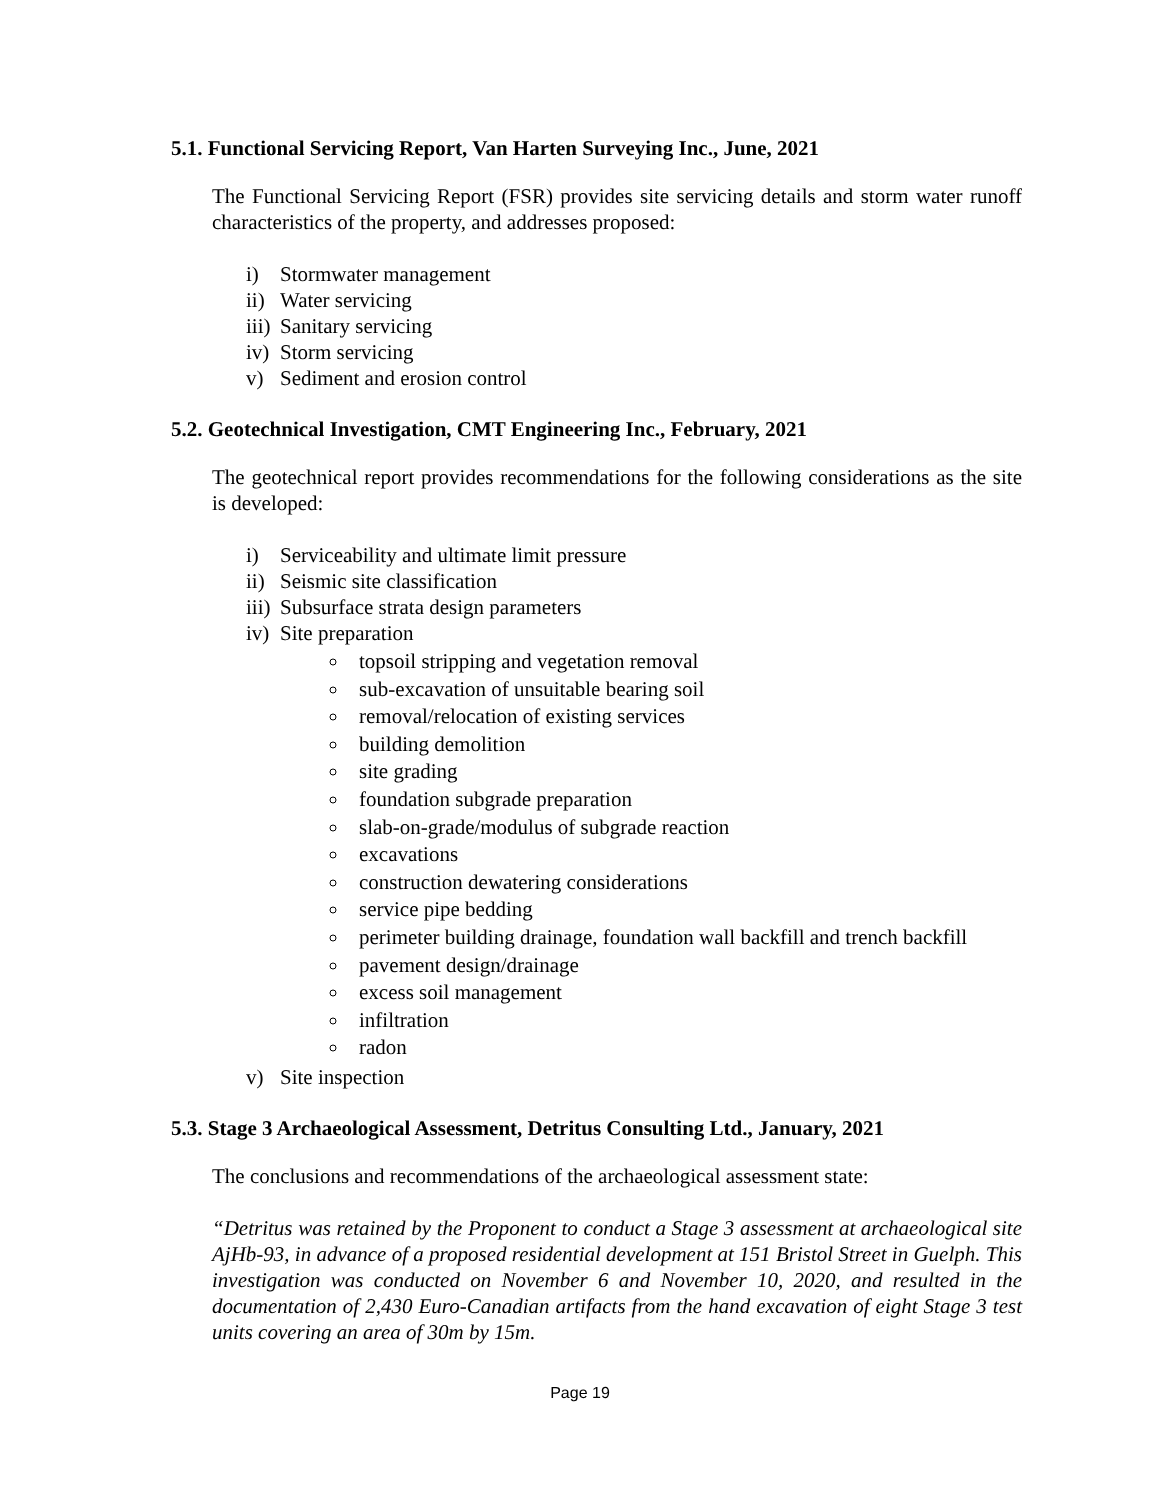5.1. Functional Servicing Report, Van Harten Surveying Inc., June, 2021
The Functional Servicing Report (FSR) provides site servicing details and storm water runoff characteristics of the property, and addresses proposed:
i) Stormwater management
ii) Water servicing
iii) Sanitary servicing
iv) Storm servicing
v) Sediment and erosion control
5.2. Geotechnical Investigation, CMT Engineering Inc., February, 2021
The geotechnical report provides recommendations for the following considerations as the site is developed:
i) Serviceability and ultimate limit pressure
ii) Seismic site classification
iii) Subsurface strata design parameters
iv) Site preparation
topsoil stripping and vegetation removal
sub-excavation of unsuitable bearing soil
removal/relocation of existing services
building demolition
site grading
foundation subgrade preparation
slab-on-grade/modulus of subgrade reaction
excavations
construction dewatering considerations
service pipe bedding
perimeter building drainage, foundation wall backfill and trench backfill
pavement design/drainage
excess soil management
infiltration
radon
v) Site inspection
5.3. Stage 3 Archaeological Assessment, Detritus Consulting Ltd., January, 2021
The conclusions and recommendations of the archaeological assessment state:
“Detritus was retained by the Proponent to conduct a Stage 3 assessment at archaeological site AjHb-93, in advance of a proposed residential development at 151 Bristol Street in Guelph. This investigation was conducted on November 6 and November 10, 2020, and resulted in the documentation of 2,430 Euro-Canadian artifacts from the hand excavation of eight Stage 3 test units covering an area of 30m by 15m.
Page 19